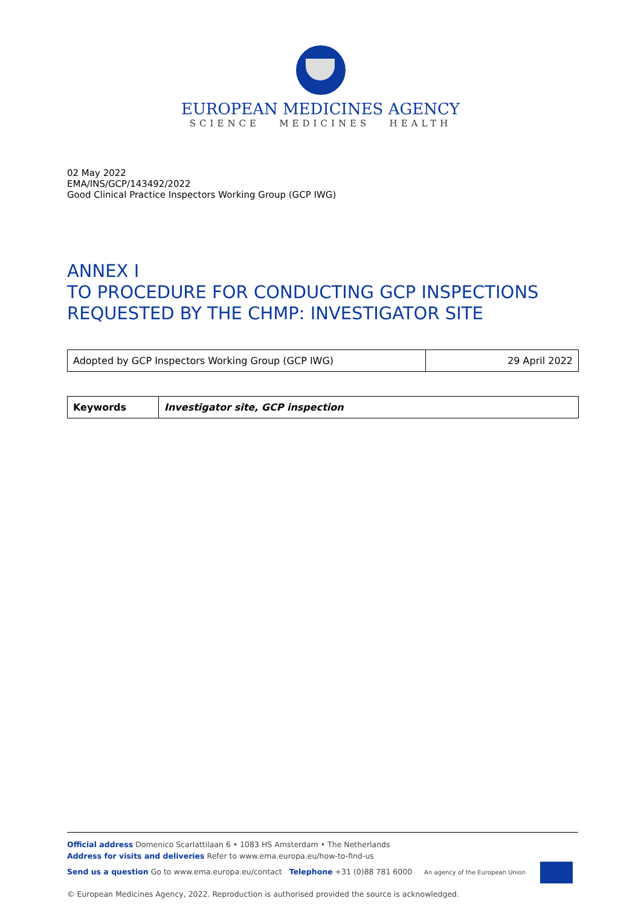EUROPEAN MEDICINES AGENCY
SCIENCE MEDICINES HEALTH
02 May 2022
EMA/INS/GCP/143492/2022
Good Clinical Practice Inspectors Working Group (GCP IWG)
ANNEX I
TO PROCEDURE FOR CONDUCTING GCP INSPECTIONS REQUESTED BY THE CHMP: INVESTIGATOR SITE
| Adopted by GCP Inspectors Working Group (GCP IWG) | 29 April 2022 |
| Keywords | Investigator site, GCP inspection |
Official address Domenico Scarlattilaan 6 • 1083 HS Amsterdam • The Netherlands
Address for visits and deliveries Refer to www.ema.europa.eu/how-to-find-us
Send us a question Go to www.ema.europa.eu/contact Telephone +31 (0)88 781 6000 An agency of the European Union
© European Medicines Agency, 2022. Reproduction is authorised provided the source is acknowledged.